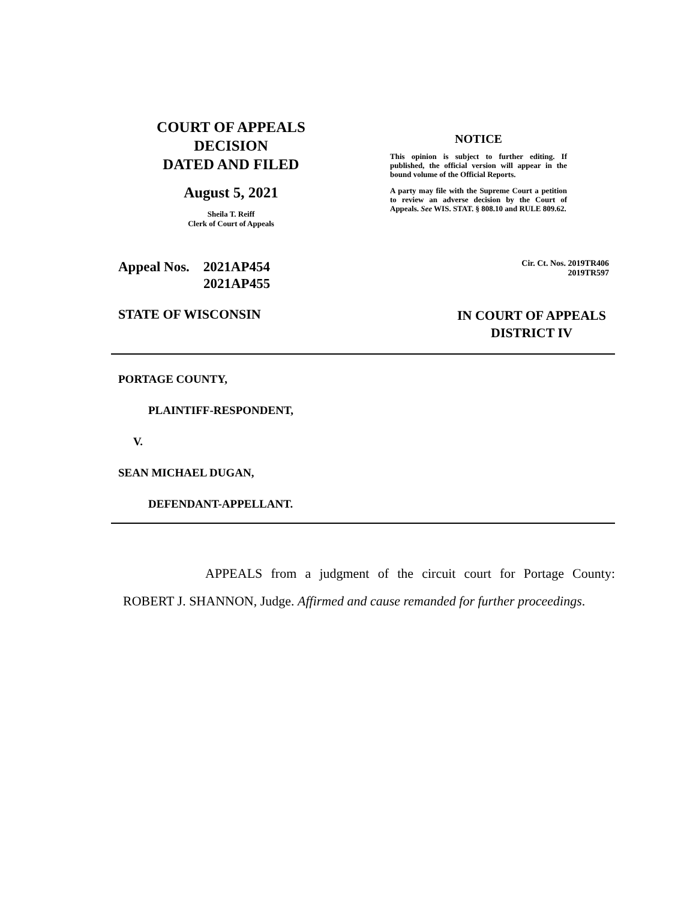COURT OF APPEALS
DECISION
DATED AND FILED
August 5, 2021
Sheila T. Reiff
Clerk of Court of Appeals
NOTICE
This opinion is subject to further editing. If published, the official version will appear in the bound volume of the Official Reports.
A party may file with the Supreme Court a petition to review an adverse decision by the Court of Appeals. See WIS. STAT. § 808.10 and RULE 809.62.
Appeal Nos. 2021AP454
2021AP455
Cir. Ct. Nos. 2019TR406
2019TR597
STATE OF WISCONSIN
IN COURT OF APPEALS
DISTRICT IV
PORTAGE COUNTY,
PLAINTIFF-RESPONDENT,
V.
SEAN MICHAEL DUGAN,
DEFENDANT-APPELLANT.
APPEALS from a judgment of the circuit court for Portage County: ROBERT J. SHANNON, Judge. Affirmed and cause remanded for further proceedings.